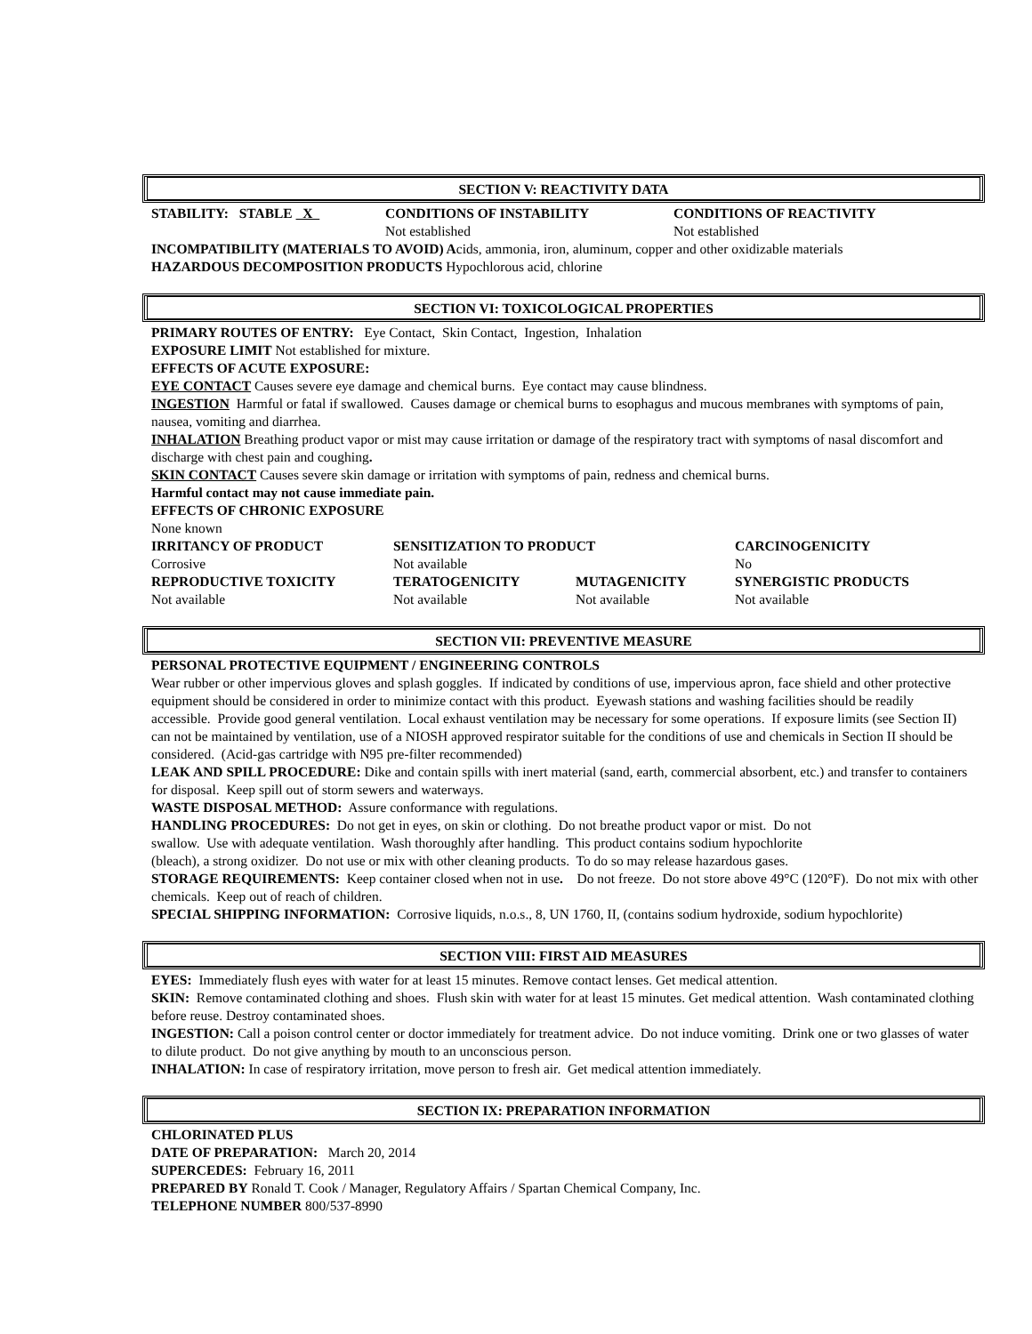SECTION V: REACTIVITY DATA
| STABILITY: STABLE X | CONDITIONS OF INSTABILITY | CONDITIONS OF REACTIVITY |
| | Not established | Not established |
INCOMPATIBILITY (MATERIALS TO AVOID) Acids, ammonia, iron, aluminum, copper and other oxidizable materials
HAZARDOUS DECOMPOSITION PRODUCTS Hypochlorous acid, chlorine
SECTION VI: TOXICOLOGICAL PROPERTIES
PRIMARY ROUTES OF ENTRY: Eye Contact, Skin Contact, Ingestion, Inhalation
EXPOSURE LIMIT Not established for mixture.
EFFECTS OF ACUTE EXPOSURE:
EYE CONTACT Causes severe eye damage and chemical burns. Eye contact may cause blindness.
INGESTION Harmful or fatal if swallowed. Causes damage or chemical burns to esophagus and mucous membranes with symptoms of pain, nausea, vomiting and diarrhea.
INHALATION Breathing product vapor or mist may cause irritation or damage of the respiratory tract with symptoms of nasal discomfort and discharge with chest pain and coughing.
SKIN CONTACT Causes severe skin damage or irritation with symptoms of pain, redness and chemical burns.
Harmful contact may not cause immediate pain.
EFFECTS OF CHRONIC EXPOSURE
None known
| IRRITANCY OF PRODUCT | SENSITIZATION TO PRODUCT | | CARCINOGENICITY |
| Corrosive | Not available | | No |
| REPRODUCTIVE TOXICITY | TERATOGENICITY | MUTAGENICITY | SYNERGISTIC PRODUCTS |
| Not available | Not available | Not available | Not available |
SECTION VII: PREVENTIVE MEASURE
PERSONAL PROTECTIVE EQUIPMENT / ENGINEERING CONTROLS
Wear rubber or other impervious gloves and splash goggles. If indicated by conditions of use, impervious apron, face shield and other protective equipment should be considered in order to minimize contact with this product. Eyewash stations and washing facilities should be readily accessible. Provide good general ventilation. Local exhaust ventilation may be necessary for some operations. If exposure limits (see Section II) can not be maintained by ventilation, use of a NIOSH approved respirator suitable for the conditions of use and chemicals in Section II should be considered. (Acid-gas cartridge with N95 pre-filter recommended)
LEAK AND SPILL PROCEDURE: Dike and contain spills with inert material (sand, earth, commercial absorbent, etc.) and transfer to containers for disposal. Keep spill out of storm sewers and waterways.
WASTE DISPOSAL METHOD: Assure conformance with regulations.
HANDLING PROCEDURES: Do not get in eyes, on skin or clothing. Do not breathe product vapor or mist. Do not
swallow. Use with adequate ventilation. Wash thoroughly after handling. This product contains sodium hypochlorite
(bleach), a strong oxidizer. Do not use or mix with other cleaning products. To do so may release hazardous gases.
STORAGE REQUIREMENTS: Keep container closed when not in use. Do not freeze. Do not store above 49°C (120°F). Do not mix with other chemicals. Keep out of reach of children.
SPECIAL SHIPPING INFORMATION: Corrosive liquids, n.o.s., 8, UN 1760, II, (contains sodium hydroxide, sodium hypochlorite)
SECTION VIII: FIRST AID MEASURES
EYES: Immediately flush eyes with water for at least 15 minutes. Remove contact lenses. Get medical attention.
SKIN: Remove contaminated clothing and shoes. Flush skin with water for at least 15 minutes. Get medical attention. Wash contaminated clothing before reuse. Destroy contaminated shoes.
INGESTION: Call a poison control center or doctor immediately for treatment advice. Do not induce vomiting. Drink one or two glasses of water to dilute product. Do not give anything by mouth to an unconscious person.
INHALATION: In case of respiratory irritation, move person to fresh air. Get medical attention immediately.
SECTION IX: PREPARATION INFORMATION
CHLORINATED PLUS
DATE OF PREPARATION: March 20, 2014
SUPERCEDES: February 16, 2011
PREPARED BY Ronald T. Cook / Manager, Regulatory Affairs / Spartan Chemical Company, Inc.
TELEPHONE NUMBER 800/537-8990